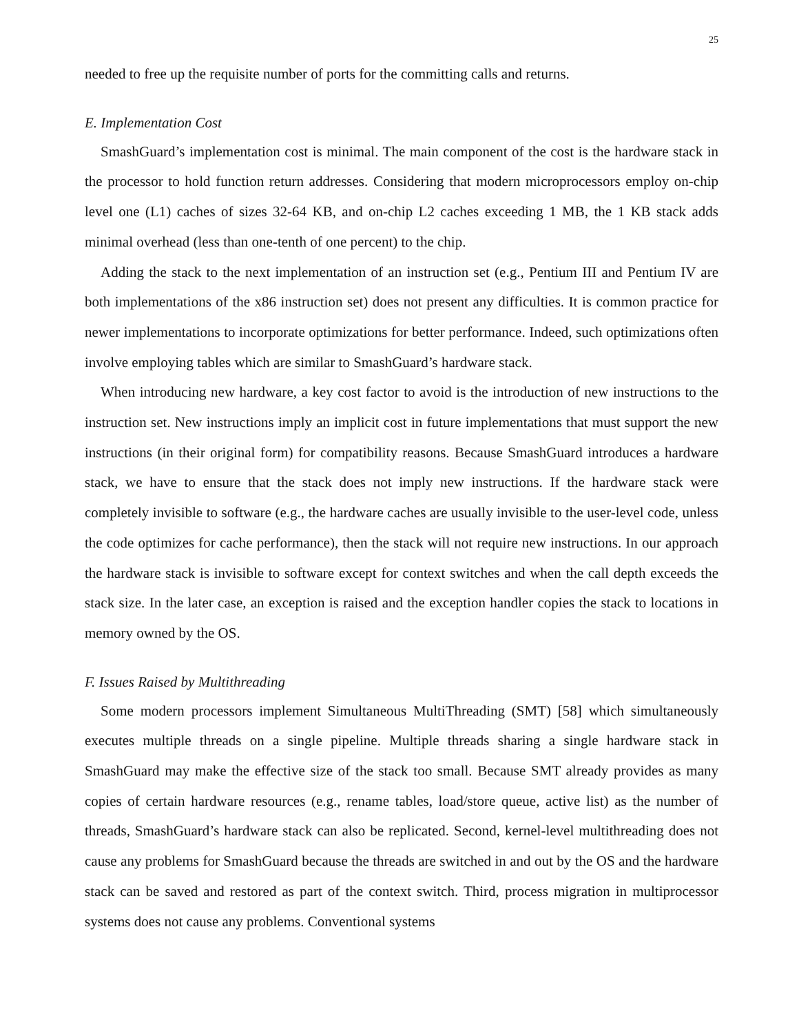25
needed to free up the requisite number of ports for the committing calls and returns.
E. Implementation Cost
SmashGuard’s implementation cost is minimal. The main component of the cost is the hardware stack in the processor to hold function return addresses. Considering that modern microprocessors employ on-chip level one (L1) caches of sizes 32-64 KB, and on-chip L2 caches exceeding 1 MB, the 1 KB stack adds minimal overhead (less than one-tenth of one percent) to the chip.
Adding the stack to the next implementation of an instruction set (e.g., Pentium III and Pentium IV are both implementations of the x86 instruction set) does not present any difficulties. It is common practice for newer implementations to incorporate optimizations for better performance. Indeed, such optimizations often involve employing tables which are similar to SmashGuard’s hardware stack.
When introducing new hardware, a key cost factor to avoid is the introduction of new instructions to the instruction set. New instructions imply an implicit cost in future implementations that must support the new instructions (in their original form) for compatibility reasons. Because SmashGuard introduces a hardware stack, we have to ensure that the stack does not imply new instructions. If the hardware stack were completely invisible to software (e.g., the hardware caches are usually invisible to the user-level code, unless the code optimizes for cache performance), then the stack will not require new instructions. In our approach the hardware stack is invisible to software except for context switches and when the call depth exceeds the stack size. In the later case, an exception is raised and the exception handler copies the stack to locations in memory owned by the OS.
F. Issues Raised by Multithreading
Some modern processors implement Simultaneous MultiThreading (SMT) [58] which simultaneously executes multiple threads on a single pipeline. Multiple threads sharing a single hardware stack in SmashGuard may make the effective size of the stack too small. Because SMT already provides as many copies of certain hardware resources (e.g., rename tables, load/store queue, active list) as the number of threads, SmashGuard’s hardware stack can also be replicated. Second, kernel-level multithreading does not cause any problems for SmashGuard because the threads are switched in and out by the OS and the hardware stack can be saved and restored as part of the context switch. Third, process migration in multiprocessor systems does not cause any problems. Conventional systems